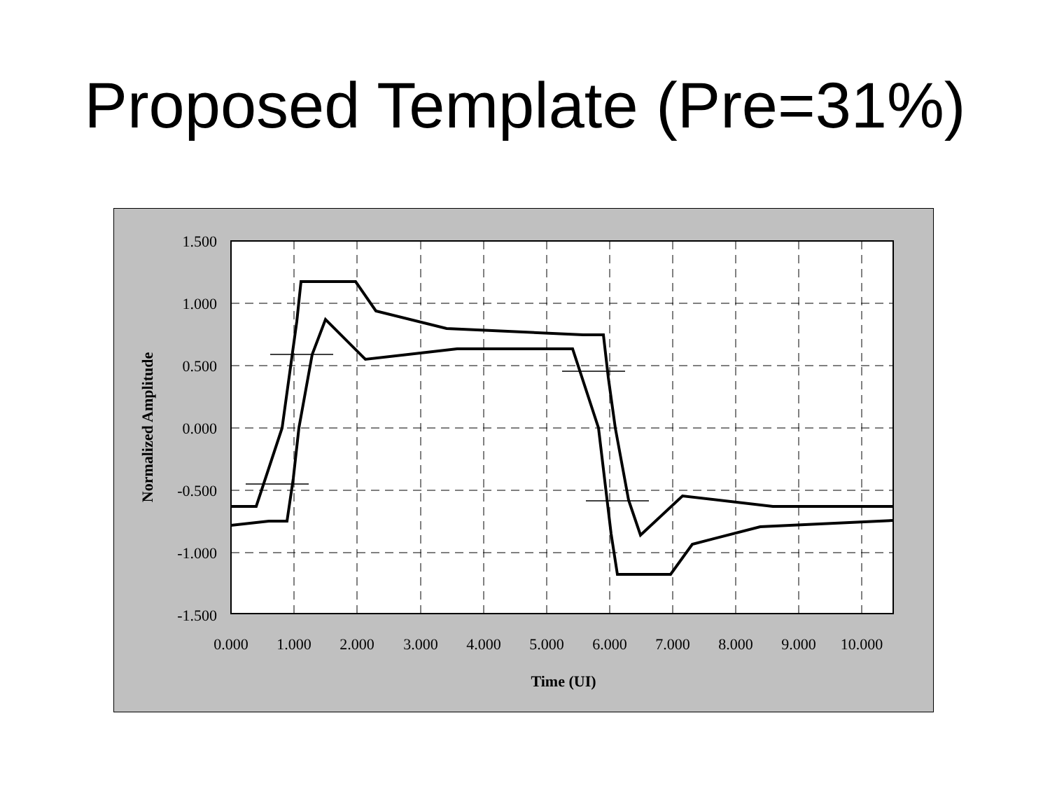Proposed Template (Pre=31%)
1.500
1.000
0.500
0.000
-0.500
-1.000
-1.500
0.000
1.000
2.000
3.000
4.000
5.000
6.000
7.000
8.000
9.000
10.000
Time (UI)
Normalized Amplitude